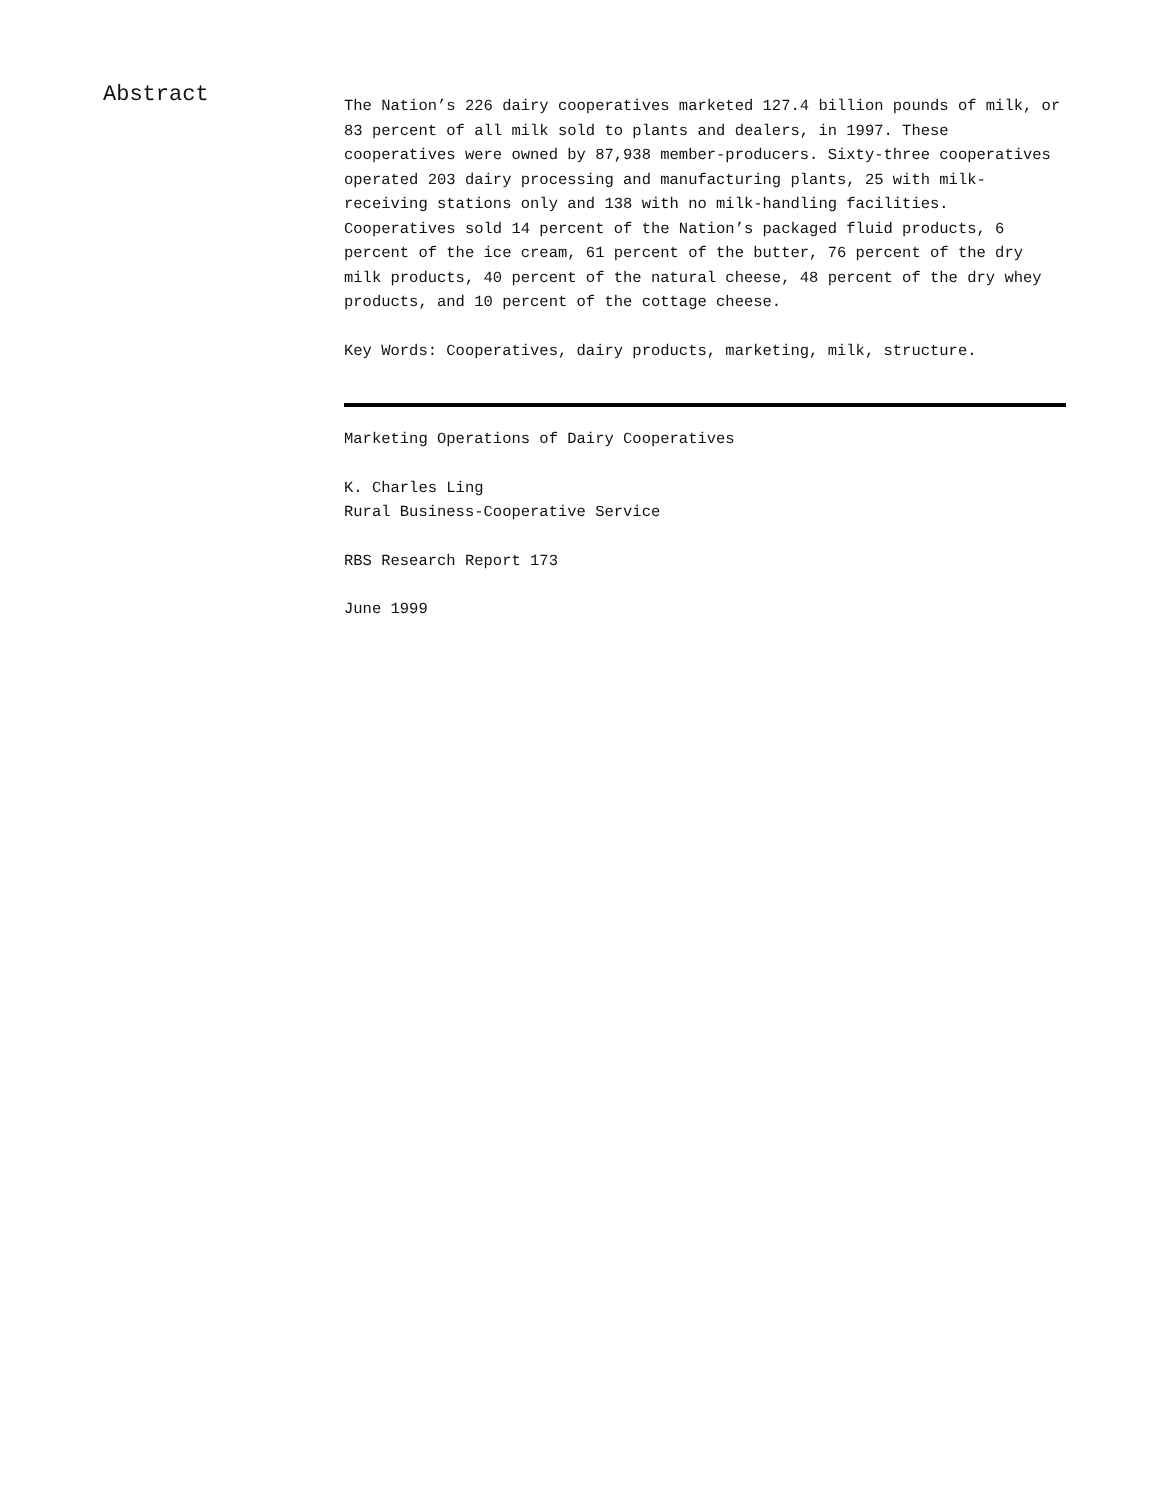Abstract
The Nation’s 226 dairy cooperatives marketed 127.4 billion pounds of milk, or 83 percent of all milk sold to plants and dealers, in 1997. These cooperatives were owned by 87,938 member-producers. Sixty-three cooperatives operated 203 dairy processing and manufacturing plants, 25 with milk-receiving stations only and 138 with no milk-handling facilities. Cooperatives sold 14 percent of the Nation’s packaged fluid products, 6 percent of the ice cream, 61 percent of the butter, 76 percent of the dry milk products, 40 percent of the natural cheese, 48 percent of the dry whey products, and 10 percent of the cottage cheese.
Key Words: Cooperatives, dairy products, marketing, milk, structure.
Marketing Operations of Dairy Cooperatives
K. Charles Ling
Rural Business-Cooperative Service
RBS Research Report 173
June 1999